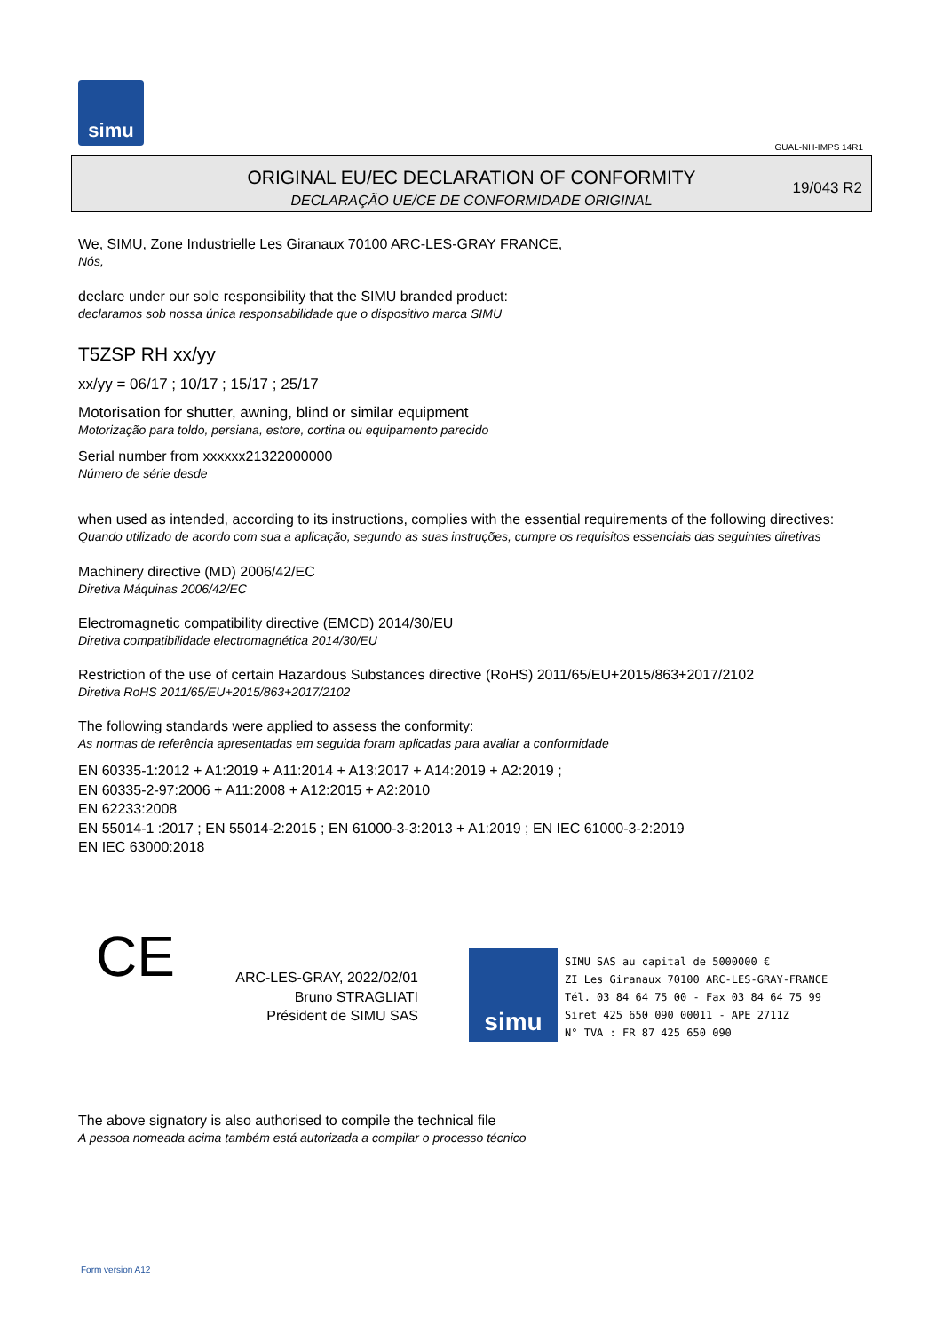simu
GUAL-NH-IMPS 14R1
ORIGINAL EU/EC DECLARATION OF CONFORMITY
DECLARAÇÃO UE/CE DE CONFORMIDADE ORIGINAL
19/043 R2
We, SIMU, Zone Industrielle Les Giranaux 70100 ARC-LES-GRAY FRANCE,
Nós,
declare under our sole responsibility that the SIMU branded product:
declaramos sob nossa única responsabilidade que o dispositivo marca SIMU
T5ZSP RH xx/yy
xx/yy = 06/17 ; 10/17 ; 15/17 ; 25/17
Motorisation for shutter, awning, blind or similar equipment
Motorização para toldo, persiana, estore, cortina ou equipamento parecido
Serial number from xxxxxx21322000000
Número de série desde
when used as intended, according to its instructions, complies with the essential requirements of the following directives:
Quando utilizado de acordo com sua a aplicação, segundo as suas instruções, cumpre os requisitos essenciais das seguintes diretivas
Machinery directive (MD) 2006/42/EC
Diretiva Máquinas 2006/42/EC
Electromagnetic compatibility directive (EMCD) 2014/30/EU
Diretiva compatibilidade electromagnética 2014/30/EU
Restriction of the use of certain Hazardous Substances directive (RoHS) 2011/65/EU+2015/863+2017/2102
Diretiva RoHS 2011/65/EU+2015/863+2017/2102
The following standards were applied to assess the conformity:
As normas de referência apresentadas em seguida foram aplicadas para avaliar a conformidade
EN 60335-1:2012 + A1:2019 + A11:2014 + A13:2017 + A14:2019 + A2:2019 ;
EN 60335-2-97:2006 + A11:2008 + A12:2015 + A2:2010
EN 62233:2008
EN 55014-1 :2017 ; EN 55014-2:2015 ; EN 61000-3-3:2013 + A1:2019 ; EN IEC 61000-3-2:2019
EN IEC 63000:2018
CE
ARC-LES-GRAY, 2022/02/01
Bruno STRAGLIATI
Président de SIMU SAS
simu
SIMU SAS au capital de 5000000 €
ZI Les Giranaux 70100 ARC-LES-GRAY-FRANCE
Tél. 03 84 64 75 00 - Fax 03 84 64 75 99
Siret 425 650 090 00011 - APE 2711Z
N° TVA : FR 87 425 650 090
The above signatory is also authorised to compile the technical file
A pessoa nomeada acima também está autorizada a compilar o processo técnico
Form version A12